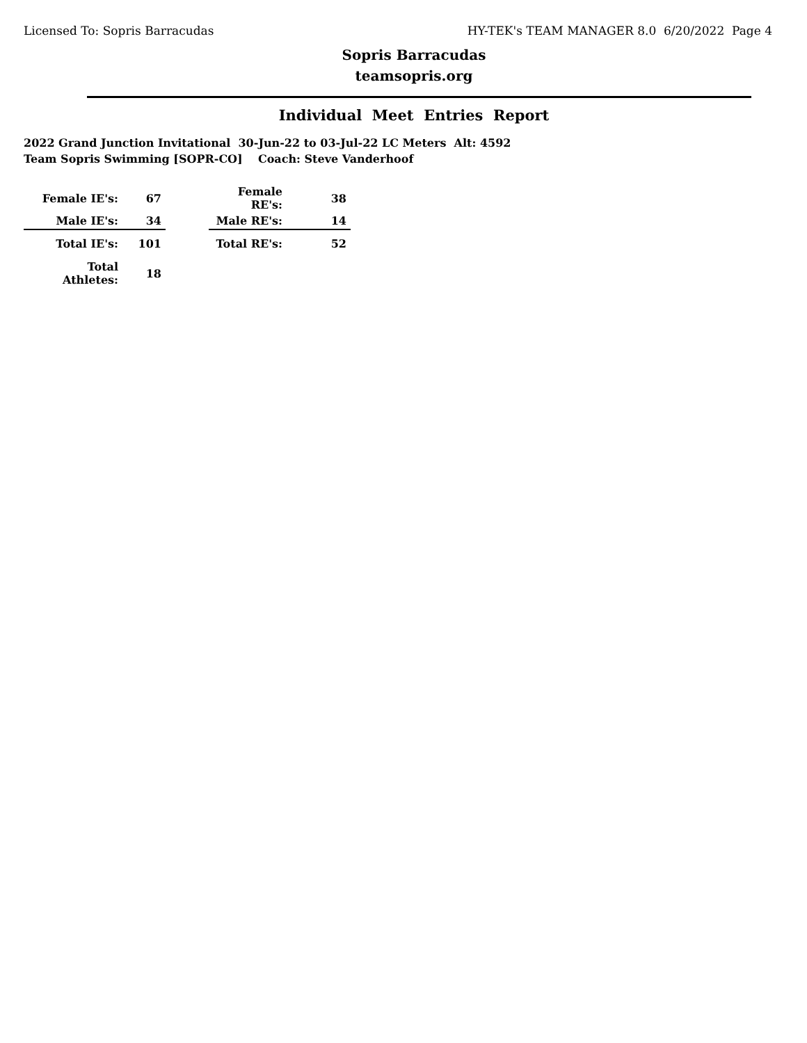Licensed To: Sopris Barracudas HY-TEK's TEAM MANAGER 8.0 6/20/2022 Page 4
Sopris Barracudas
teamsopris.org
Individual Meet Entries Report
2022 Grand Junction Invitational 30-Jun-22 to 03-Jul-22 LC Meters Alt: 4592
Team Sopris Swimming [SOPR-CO] Coach: Steve Vanderhoof
| Female IE's: | 67 | | Female RE's: | 38 |
| Male IE's: | 34 | | Male RE's: | 14 |
| Total IE's: | 101 | | Total RE's: | 52 |
| Total Athletes: | 18 | | | |